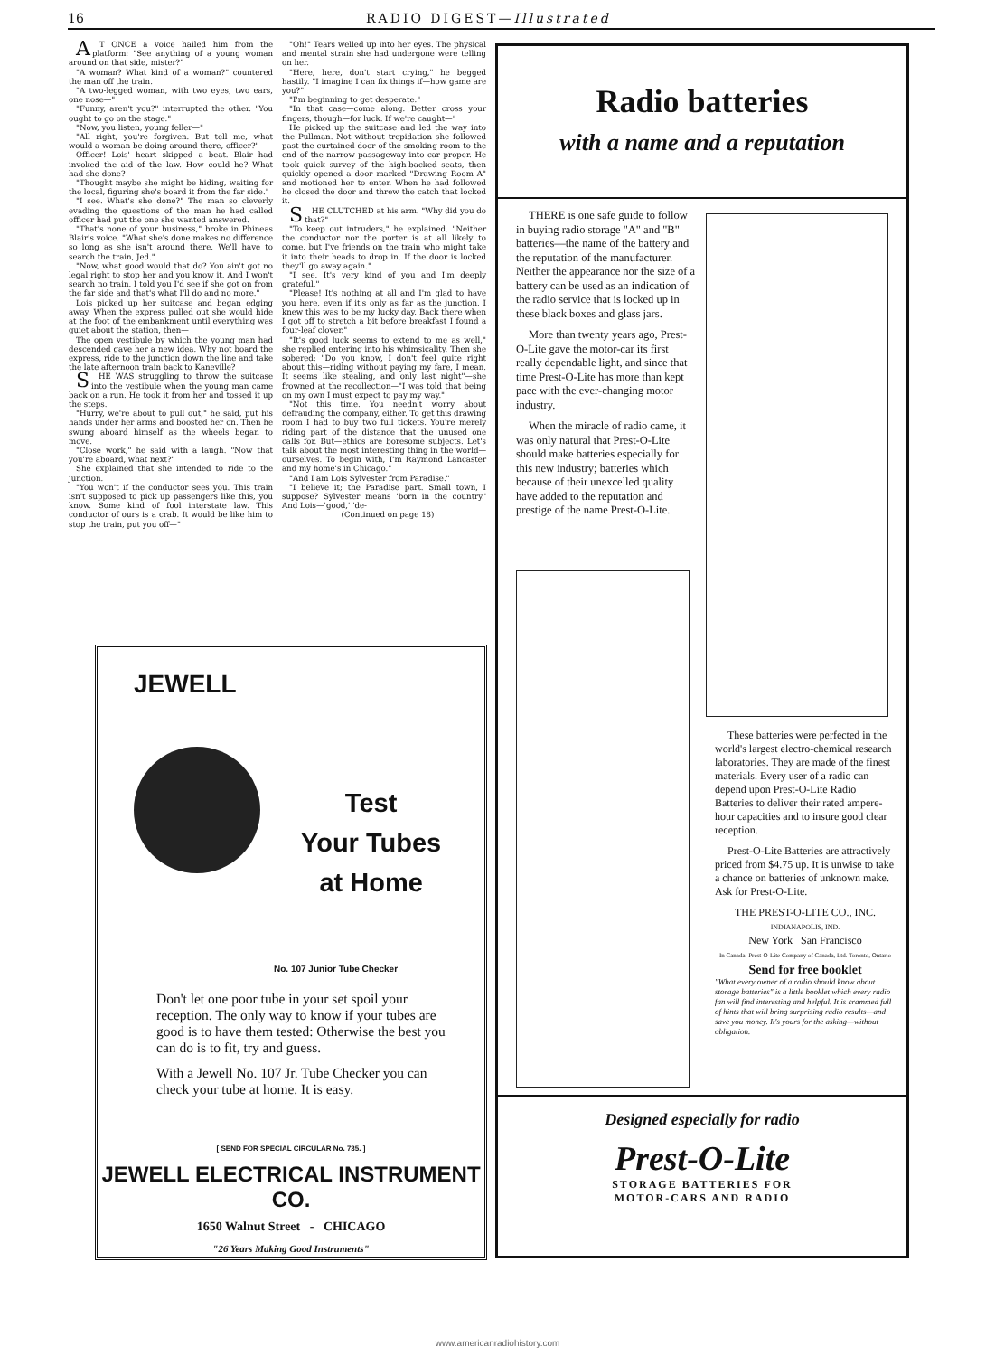16 RADIO DIGEST—Illustrated
AT ONCE a voice hailed him from the platform: "See anything of a young woman around on that side, mister?"
"A woman? What kind of a woman?" countered the man off the train.
"A two-legged woman, with two eyes, two ears, one nose—"
"Funny, aren't you?" interrupted the other. "You ought to go on the stage."
"Now, you listen, young feller—"
"All right, you're forgiven. But tell me, what would a woman be doing around there, officer?"
Officer! Lois' heart skipped a beat. Blair had invoked the aid of the law. How could he? What had she done?
"Thought maybe she might be hiding, waiting for the local, figuring she's board it from the far side."
"I see. What's she done?" The man so cleverly evading the questions of the man he had called officer had put the one she wanted answered.
"That's none of your business," broke in Phineas Blair's voice. "What she's done makes no difference so long as she isn't around there. We'll have to search the train, Jed."
"Now, what good would that do? You ain't got no legal right to stop her and you know it. And I won't search no train. I told you I'd see if she got on from the far side and that's what I'll do and no more."
Lois picked up her suitcase and began edging away. When the express pulled out she would hide at the foot of the embankment until everything was quiet about the station, then—
The open vestibule by which the young man had descended gave her a new idea. Why not board the express, ride to the junction down the line and take the late afternoon train back to Kaneville?
SHE WAS struggling to throw the suitcase into the vestibule when the young man came back on a run. He took it from her and tossed it up the steps.
"Hurry, we're about to pull out," he said, put his hands under her arms and boosted her on. Then he swung aboard himself as the wheels began to move.
"Close work," he said with a laugh. "Now that you're aboard, what next?"
She explained that she intended to ride to the junction.
"You won't if the conductor sees you. This train isn't supposed to pick up passengers like this, you know. Some kind of fool interstate law. This conductor of ours is a crab. It would be like him to stop the train, put you off—"
"Oh!" Tears welled up into her eyes. The physical and mental strain she had undergone were telling on her.
"Here, here, don't start crying," he begged hastily. "I imagine I can fix things if—how game are you?"
"I'm beginning to get desperate."
"In that case—come along. Better cross your fingers, though—for luck. If we're caught—"
He picked up the suitcase and led the way into the Pullman. Not without trepidation she followed past the curtained door of the smoking room to the end of the narrow passageway into car proper. He took quick survey of the high-backed seats, then quickly opened a door marked "Drawing Room A" and motioned her to enter. When he had followed he closed the door and threw the catch that locked it.
SHE CLUTCHED at his arm. "Why did you do that?"
"To keep out intruders," he explained. "Neither the conductor nor the porter is at all likely to come, but I've friends on the train who might take it into their heads to drop in. If the door is locked they'll go away again."
"I see. It's very kind of you and I'm deeply grateful."
"Please! It's nothing at all and I'm glad to have you here, even if it's only as far as the junction. I knew this was to be my lucky day. Back there when I got off to stretch a bit before breakfast I found a four-leaf clover."
"It's good luck seems to extend to me as well," she replied entering into his whimsicality. Then she sobered: "Do you know, I don't feel quite right about this—riding without paying my fare, I mean. It seems like stealing, and only last night"—she frowned at the recollection—"I was told that being on my own I must expect to pay my way."
"Not this time. You needn't worry about defrauding the company, either. To get this drawing room I had to buy two full tickets. You're merely riding part of the distance that the unused one calls for. But—ethics are boresome subjects. Let's talk about the most interesting thing in the world—ourselves. To begin with, I'm Raymond Lancaster and my home's in Chicago."
"And I am Lois Sylvester from Paradise."
"I believe it; the Paradise part. Small town, I suppose? Sylvester means 'born in the country.' And Lois—'good,' 'de-
(Continued on page 18)
JEWELL
Test
Your Tubes
at Home
No. 107 Junior Tube Checker
Don't let one poor tube in your set spoil your reception. The only way to know if your tubes are good is to have them tested: Otherwise the best you can do is to fit, try and guess.
With a Jewell No. 107 Jr. Tube Checker you can check your tube at home. It is easy.
[ SEND FOR SPECIAL CIRCULAR No. 735. ]
JEWELL ELECTRICAL INSTRUMENT CO.
1650 Walnut Street - CHICAGO
"26 Years Making Good Instruments"
Radio batteries
with a name and a reputation
THERE is one safe guide to follow in buying radio storage "A" and "B" batteries—the name of the battery and the reputation of the manufacturer. Neither the appearance nor the size of a battery can be used as an indication of the radio service that is locked up in these black boxes and glass jars.
More than twenty years ago, Prest-O-Lite gave the motor-car its first really dependable light, and since that time Prest-O-Lite has more than kept pace with the ever-changing motor industry.
When the miracle of radio came, it was only natural that Prest-O-Lite should make batteries especially for this new industry; batteries which because of their unexcelled quality have added to the reputation and prestige of the name Prest-O-Lite.
These batteries were perfected in the world's largest electro-chemical research laboratories. They are made of the finest materials. Every user of a radio can depend upon Prest-O-Lite Radio Batteries to deliver their rated ampere-hour capacities and to insure good clear reception.
Prest-O-Lite Batteries are attractively priced from $4.75 up. It is unwise to take a chance on batteries of unknown make. Ask for Prest-O-Lite.
THE PREST-O-LITE CO., INC.
INDIANAPOLIS, IND.
New York San Francisco
In Canada: Prest-O-Lite Company of Canada, Ltd. Toronto, Ontario
Send for free booklet
"What every owner of a radio should know about storage batteries" is a little booklet which every radio fan will find interesting and helpful. It is crammed full of hints that will bring surprising radio results—and save you money. It's yours for the asking—without obligation.
Designed especially for radio
Prest-O-Lite
STORAGE BATTERIES FOR
MOTOR-CARS AND RADIO
www.americanradiohistory.com